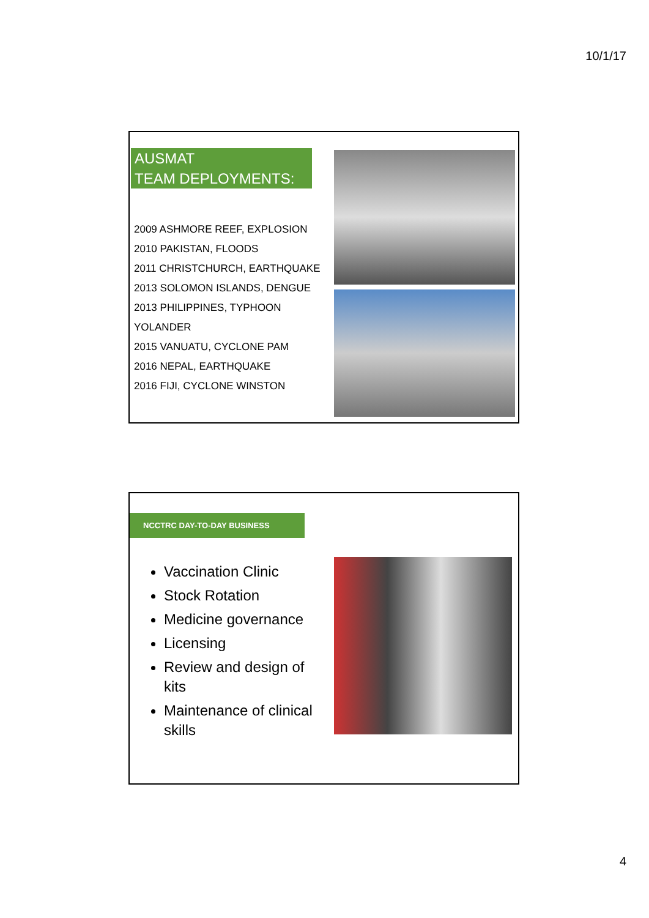10/1/17
AUSMAT
TEAM DEPLOYMENTS:
2009 ASHMORE REEF, EXPLOSION
2010 PAKISTAN, FLOODS
2011 CHRISTCHURCH, EARTHQUAKE
2013 SOLOMON ISLANDS, DENGUE
2013 PHILIPPINES, TYPHOON
YOLANDER
2015 VANUATU, CYCLONE PAM
2016 NEPAL, EARTHQUAKE
2016 FIJI, CYCLONE WINSTON
NCCTRC DAY-TO-DAY BUSINESS
Vaccination Clinic
Stock Rotation
Medicine governance
Licensing
Review and design of kits
Maintenance of clinical skills
4